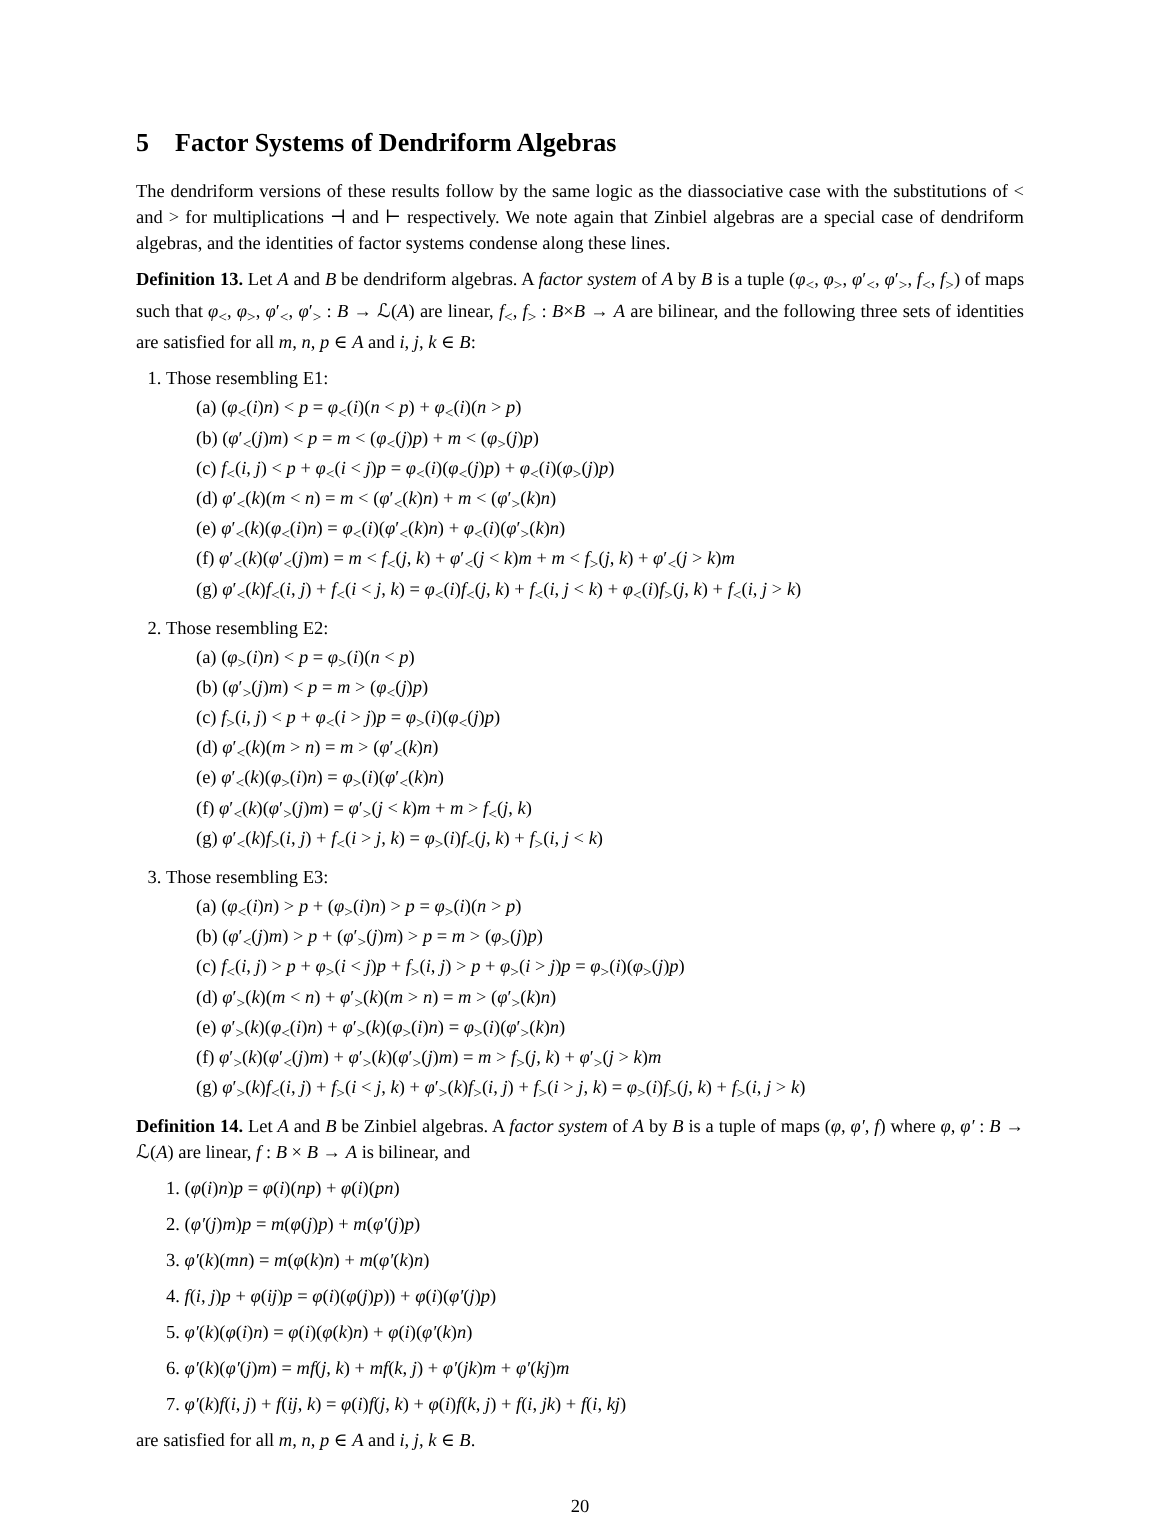5 Factor Systems of Dendriform Algebras
The dendriform versions of these results follow by the same logic as the diassociative case with the substitutions of < and > for multiplications ⊣ and ⊢ respectively. We note again that Zinbiel algebras are a special case of dendriform algebras, and the identities of factor systems condense along these lines.
Definition 13. Let A and B be dendriform algebras. A factor system of A by B is a tuple (φ<sub><</sub>, φ<sub>></sub>, φ′<sub><</sub>, φ′<sub>></sub>, f<sub><</sub>, f<sub>></sub>) of maps such that φ<sub><</sub>, φ<sub>></sub>, φ′<sub><</sub>, φ′<sub>></sub> : B → ℒ(A) are linear, f<sub><</sub>, f<sub>></sub> : B×B → A are bilinear, and the following three sets of identities are satisfied for all m, n, p ∈ A and i, j, k ∈ B:
1. Those resembling E1:
(a) (φ<sub><</sub>(i)n) < p = φ<sub><</sub>(i)(n < p) + φ<sub><</sub>(i)(n > p)
(b) (φ′<sub><</sub>(j)m) < p = m < (φ<sub><</sub>(j)p) + m < (φ<sub>></sub>(j)p)
(c) f<sub><</sub>(i, j) < p + φ<sub><</sub>(i < j)p = φ<sub><</sub>(i)(φ<sub><</sub>(j)p) + φ<sub><</sub>(i)(φ<sub>></sub>(j)p)
(d) φ′<sub><</sub>(k)(m < n) = m < (φ′<sub><</sub>(k)n) + m < (φ′<sub>></sub>(k)n)
(e) φ′<sub><</sub>(k)(φ<sub><</sub>(i)n) = φ<sub><</sub>(i)(φ′<sub><</sub>(k)n) + φ<sub><</sub>(i)(φ′<sub>></sub>(k)n)
(f) φ′<sub><</sub>(k)(φ′<sub><</sub>(j)m) = m < f<sub><</sub>(j, k) + φ′<sub><</sub>(j < k)m + m < f<sub>></sub>(j, k) + φ′<sub><</sub>(j > k)m
(g) φ′<sub><</sub>(k)f<sub><</sub>(i, j) + f<sub><</sub>(i < j, k) = φ<sub><</sub>(i)f<sub><</sub>(j, k) + f<sub><</sub>(i, j < k) + φ<sub><</sub>(i)f<sub>></sub>(j, k) + f<sub><</sub>(i, j > k)
2. Those resembling E2:
(a) (φ<sub>></sub>(i)n) < p = φ<sub>></sub>(i)(n < p)
(b) (φ′<sub>></sub>(j)m) < p = m > (φ<sub><</sub>(j)p)
(c) f<sub>></sub>(i, j) < p + φ<sub><</sub>(i > j)p = φ<sub>></sub>(i)(φ<sub><</sub>(j)p)
(d) φ′<sub><</sub>(k)(m > n) = m > (φ′<sub><</sub>(k)n)
(e) φ′<sub><</sub>(k)(φ<sub>></sub>(i)n) = φ<sub>></sub>(i)(φ′<sub><</sub>(k)n)
(f) φ′<sub><</sub>(k)(φ′<sub>></sub>(j)m) = φ′<sub>></sub>(j < k)m + m > f<sub><</sub>(j, k)
(g) φ′<sub><</sub>(k)f<sub>></sub>(i, j) + f<sub><</sub>(i > j, k) = φ<sub>></sub>(i)f<sub><</sub>(j, k) + f<sub>></sub>(i, j < k)
3. Those resembling E3:
(a) (φ<sub><</sub>(i)n) > p + (φ<sub>></sub>(i)n) > p = φ<sub>></sub>(i)(n > p)
(b) (φ′<sub><</sub>(j)m) > p + (φ′<sub>></sub>(j)m) > p = m > (φ<sub>></sub>(j)p)
(c) f<sub><</sub>(i, j) > p + φ<sub>></sub>(i < j)p + f<sub>></sub>(i, j) > p + φ<sub>></sub>(i > j)p = φ<sub>></sub>(i)(φ<sub>></sub>(j)p)
(d) φ′<sub>></sub>(k)(m < n) + φ′<sub>></sub>(k)(m > n) = m > (φ′<sub>></sub>(k)n)
(e) φ′<sub>></sub>(k)(φ<sub><</sub>(i)n) + φ′<sub>></sub>(k)(φ<sub>></sub>(i)n) = φ<sub>></sub>(i)(φ′<sub>></sub>(k)n)
(f) φ′<sub>></sub>(k)(φ′<sub><</sub>(j)m) + φ′<sub>></sub>(k)(φ′<sub>></sub>(j)m) = m > f<sub>></sub>(j, k) + φ′<sub>></sub>(j > k)m
(g) φ′<sub>></sub>(k)f<sub><</sub>(i, j) + f<sub>></sub>(i < j, k) + φ′<sub>></sub>(k)f<sub>></sub>(i, j) + f<sub>></sub>(i > j, k) = φ<sub>></sub>(i)f<sub>></sub>(j, k) + f<sub>></sub>(i, j > k)
Definition 14. Let A and B be Zinbiel algebras. A factor system of A by B is a tuple of maps (φ, φ′, f) where φ, φ′ : B → ℒ(A) are linear, f : B × B → A is bilinear, and
1. (φ(i)n)p = φ(i)(np) + φ(i)(pn)
2. (φ′(j)m)p = m(φ(j)p) + m(φ′(j)p)
3. φ′(k)(mn) = m(φ(k)n) + m(φ′(k)n)
4. f(i, j)p + φ(ij)p = φ(i)(φ(j)p)) + φ(i)(φ′(j)p)
5. φ′(k)(φ(i)n) = φ(i)(φ(k)n) + φ(i)(φ′(k)n)
6. φ′(k)(φ′(j)m) = mf(j, k) + mf(k, j) + φ′(jk)m + φ′(kj)m
7. φ′(k)f(i, j) + f(ij, k) = φ(i)f(j, k) + φ(i)f(k, j) + f(i, jk) + f(i, kj)
are satisfied for all m, n, p ∈ A and i, j, k ∈ B.
20